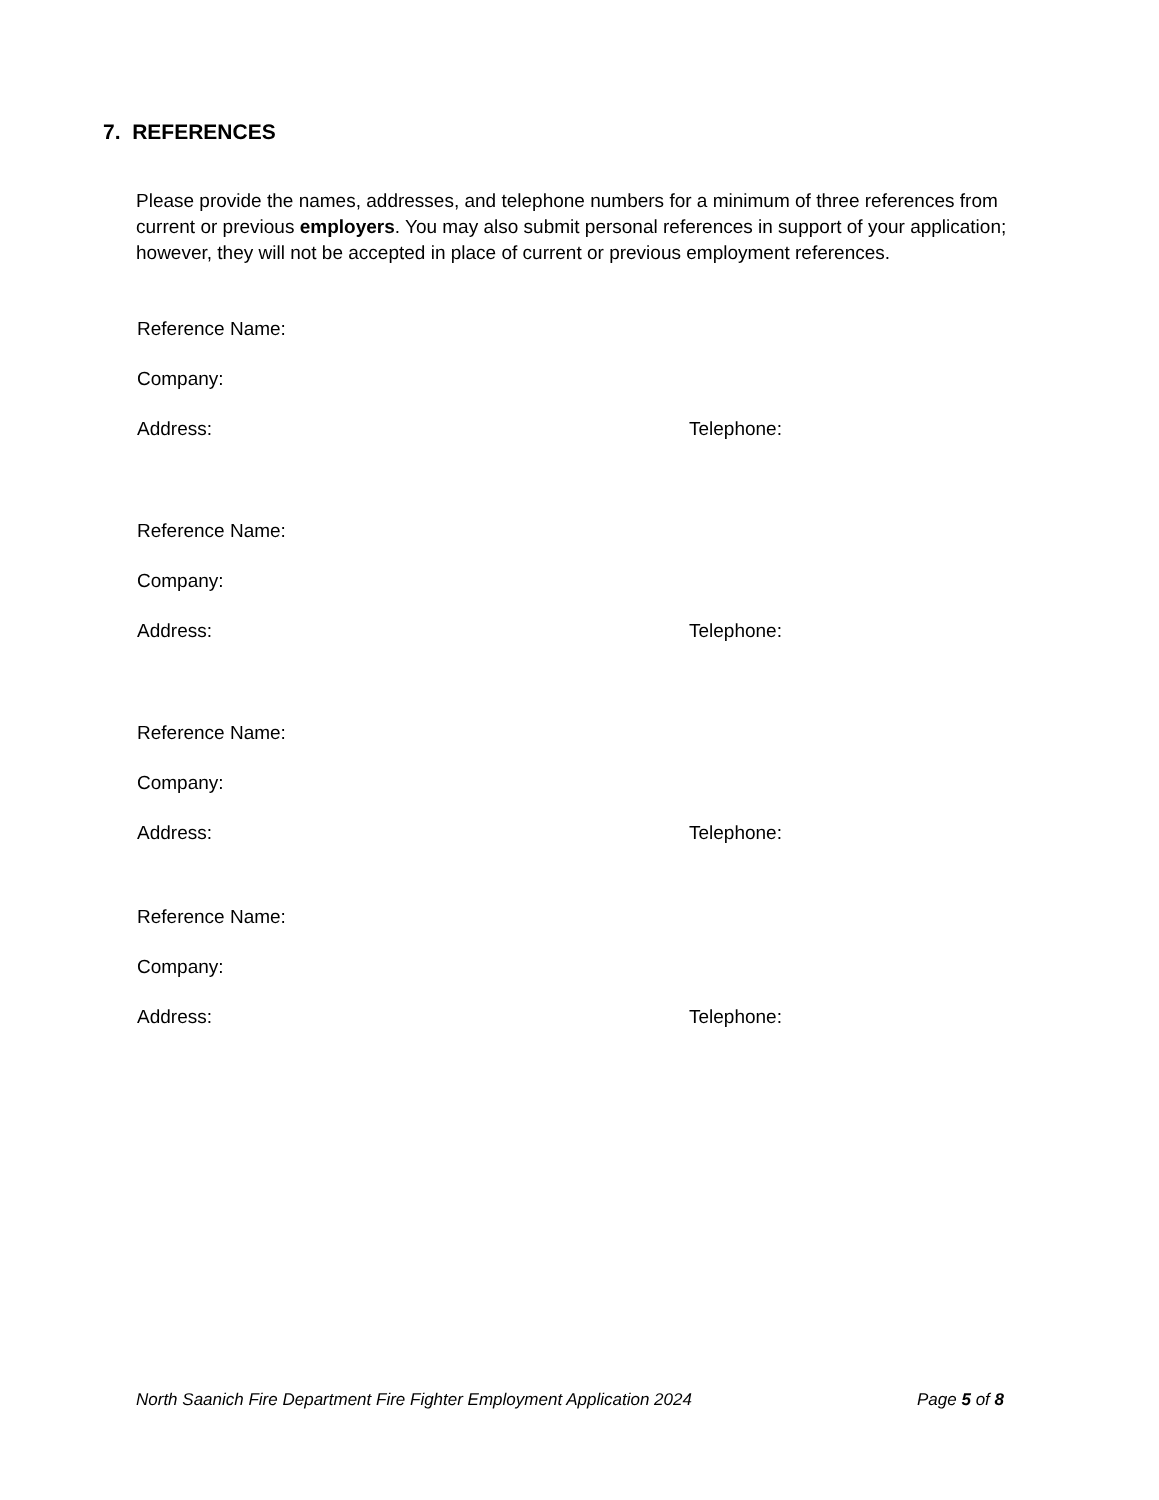7. REFERENCES
Please provide the names, addresses, and telephone numbers for a minimum of three references from current or previous employers. You may also submit personal references in support of your application; however, they will not be accepted in place of current or previous employment references.
Reference Name:
Company:
Address: Telephone:
Reference Name:
Company:
Address: Telephone:
Reference Name:
Company:
Address: Telephone:
Reference Name:
Company:
Address: Telephone:
North Saanich Fire Department Fire Fighter Employment Application 2024 Page 5 of 8